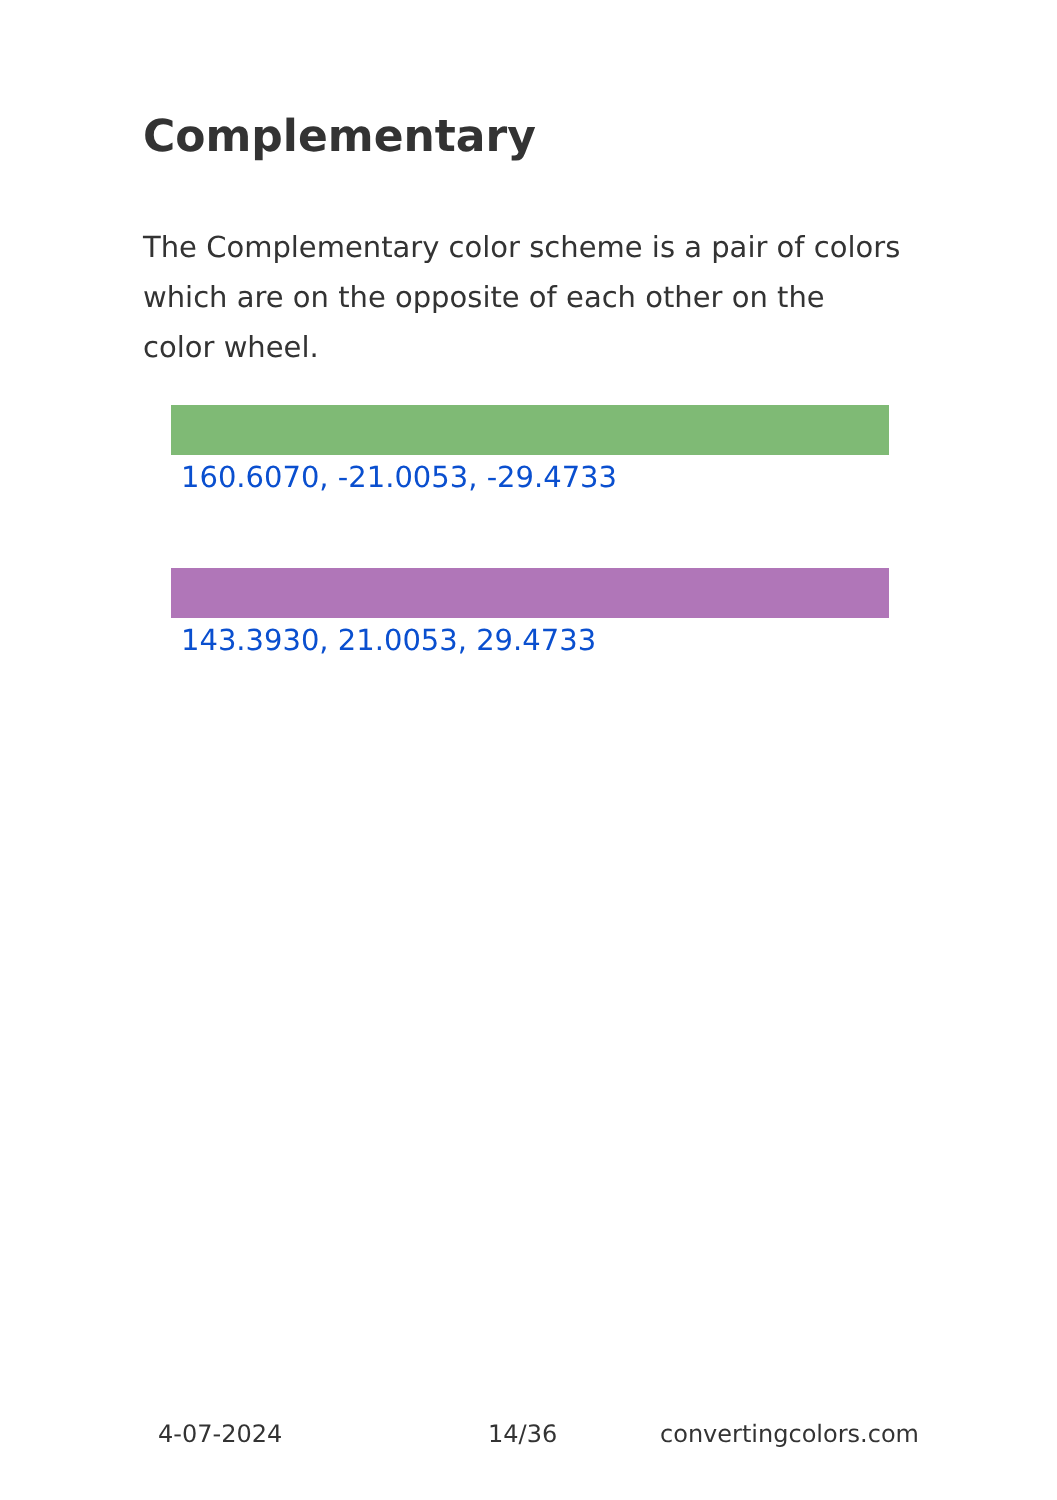Complementary
The Complementary color scheme is a pair of colors which are on the opposite of each other on the color wheel.
160.6070, -21.0053, -29.4733
143.3930, 21.0053, 29.4733
4-07-2024 14/36 convertingcolors.com